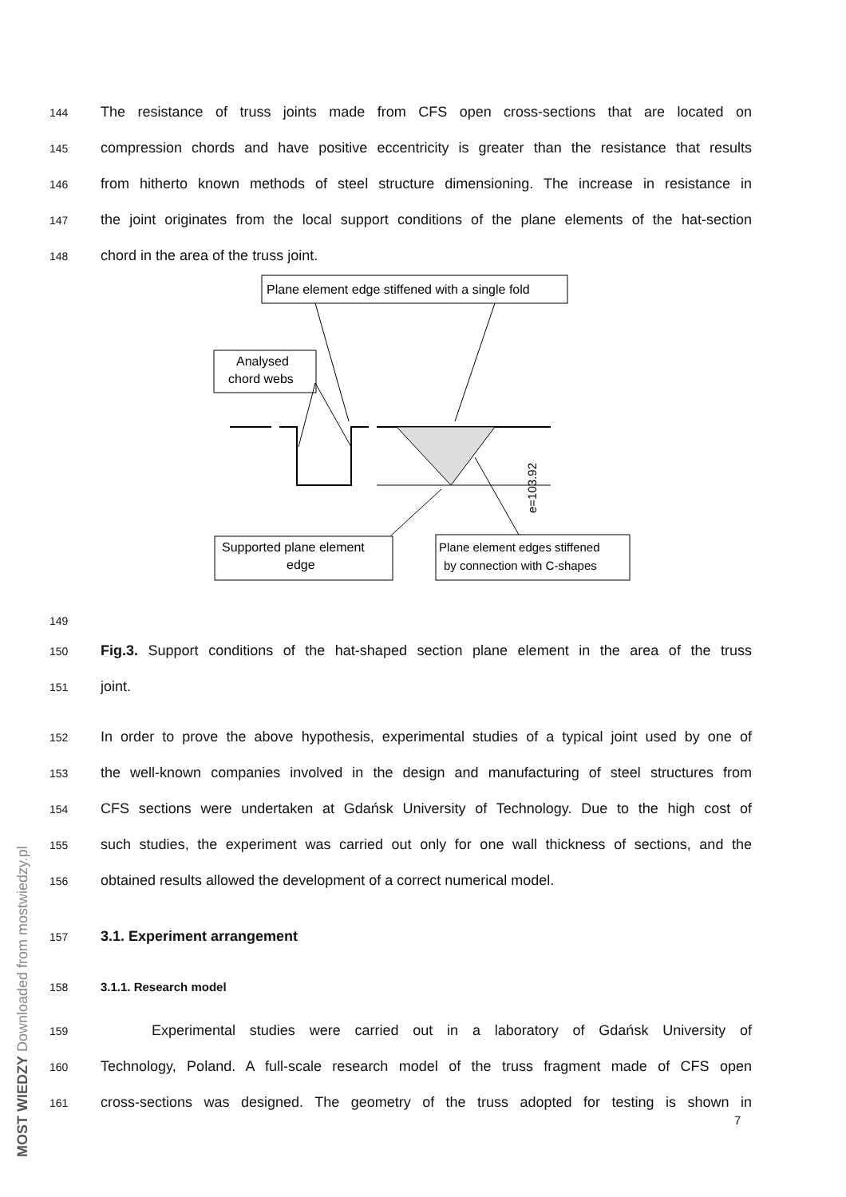144 The resistance of truss joints made from CFS open cross-sections that are located on
145 compression chords and have positive eccentricity is greater than the resistance that results
146 from hitherto known methods of steel structure dimensioning. The increase in resistance in
147 the joint originates from the local support conditions of the plane elements of the hat-section
148 chord in the area of the truss joint.
Plane element edge stiffened with a single fold
Analysed
chord webs
Supported plane element
edge
Plane element edges stiffened
by connection with C-shapes
e=103.92
149
150 Fig.3. Support conditions of the hat-shaped section plane element in the area of the truss
151 joint.
152 In order to prove the above hypothesis, experimental studies of a typical joint used by one of
153 the well-known companies involved in the design and manufacturing of steel structures from
154 CFS sections were undertaken at Gdańsk University of Technology. Due to the high cost of
155 such studies, the experiment was carried out only for one wall thickness of sections, and the
156 obtained results allowed the development of a correct numerical model.
157 3.1. Experiment arrangement
158 3.1.1. Research model
159 Experimental studies were carried out in a laboratory of Gdańsk University of
160 Technology, Poland. A full-scale research model of the truss fragment made of CFS open
161 cross-sections was designed. The geometry of the truss adopted for testing is shown in
MOST WIEDZY Downloaded from mostwiedzy.pl
7